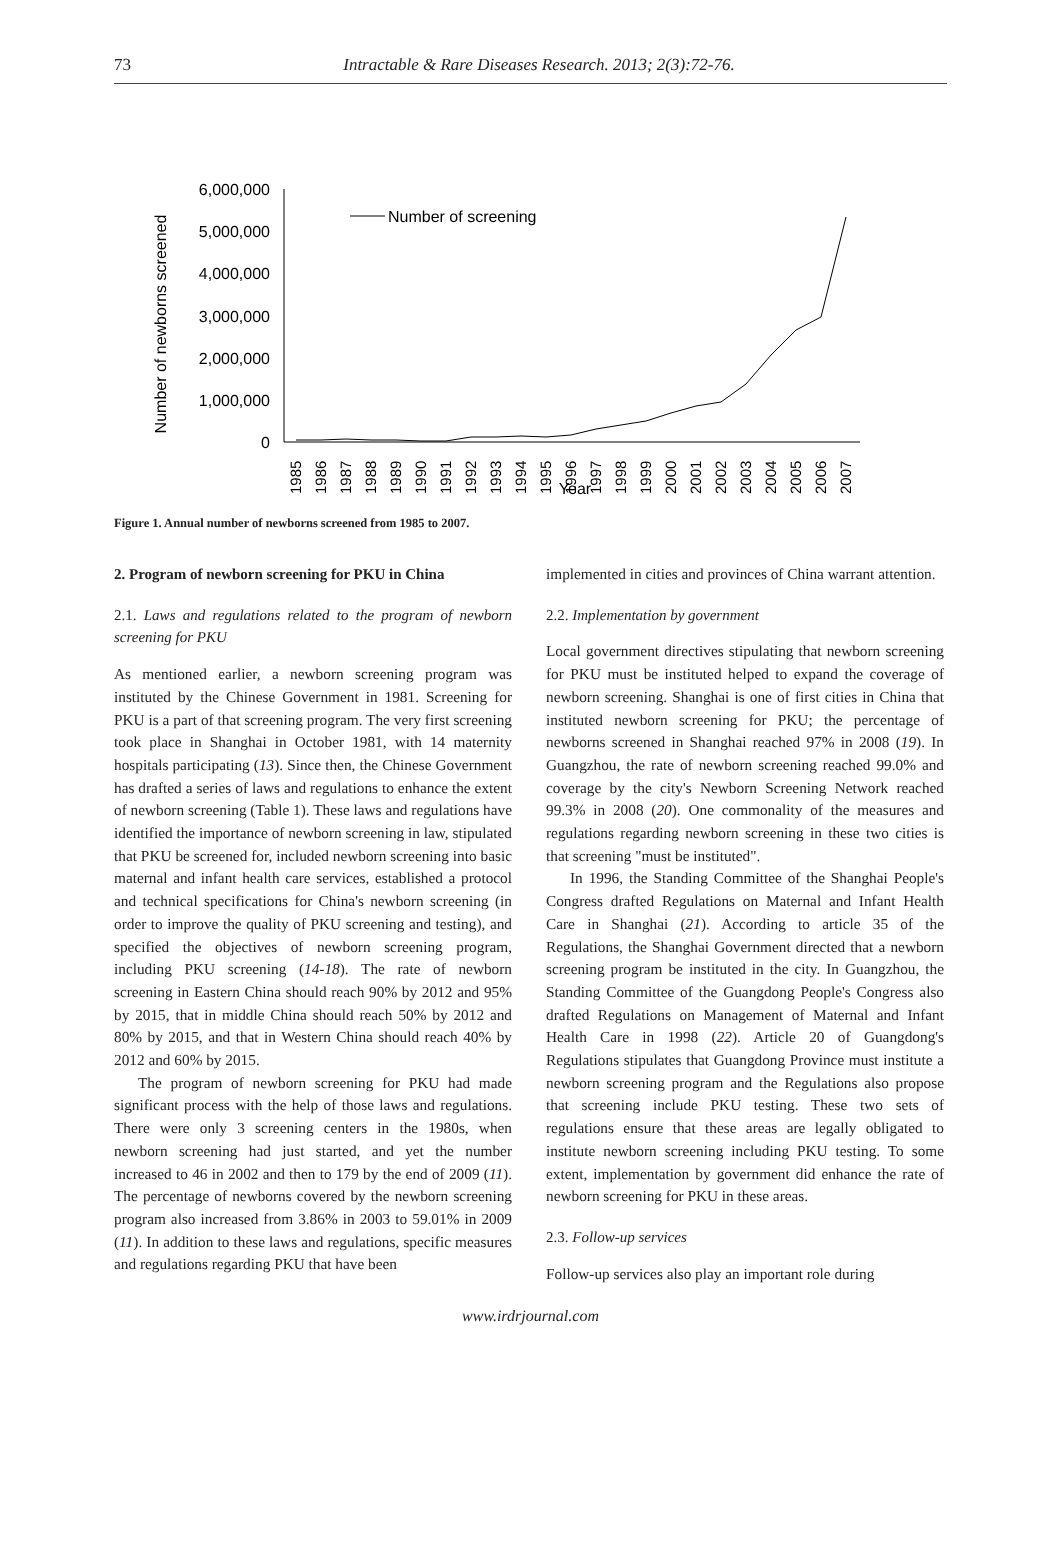73
Intractable & Rare Diseases Research. 2013; 2(3):72-76.
Number of newborns screened
6,000,000
5,000,000
4,000,000
3,000,000
2,000,000
1,000,000
0
Number of screening
1985
1986
1987
1988
1989
1990
1991
1992
1993
1994
1995
1996
1997
1998
1999
2000
2001
2002
2003
2004
2005
2006
2007
Year
Figure 1. Annual number of newborns screened from 1985 to 2007.
2. Program of newborn screening for PKU in China
2.1. Laws and regulations related to the program of newborn screening for PKU
As mentioned earlier, a newborn screening program was instituted by the Chinese Government in 1981. Screening for PKU is a part of that screening program. The very first screening took place in Shanghai in October 1981, with 14 maternity hospitals participating (13). Since then, the Chinese Government has drafted a series of laws and regulations to enhance the extent of newborn screening (Table 1). These laws and regulations have identified the importance of newborn screening in law, stipulated that PKU be screened for, included newborn screening into basic maternal and infant health care services, established a protocol and technical specifications for China's newborn screening (in order to improve the quality of PKU screening and testing), and specified the objectives of newborn screening program, including PKU screening (14-18). The rate of newborn screening in Eastern China should reach 90% by 2012 and 95% by 2015, that in middle China should reach 50% by 2012 and 80% by 2015, and that in Western China should reach 40% by 2012 and 60% by 2015.
The program of newborn screening for PKU had made significant process with the help of those laws and regulations. There were only 3 screening centers in the 1980s, when newborn screening had just started, and yet the number increased to 46 in 2002 and then to 179 by the end of 2009 (11). The percentage of newborns covered by the newborn screening program also increased from 3.86% in 2003 to 59.01% in 2009 (11). In addition to these laws and regulations, specific measures and regulations regarding PKU that have been
implemented in cities and provinces of China warrant attention.
2.2. Implementation by government
Local government directives stipulating that newborn screening for PKU must be instituted helped to expand the coverage of newborn screening. Shanghai is one of first cities in China that instituted newborn screening for PKU; the percentage of newborns screened in Shanghai reached 97% in 2008 (19). In Guangzhou, the rate of newborn screening reached 99.0% and coverage by the city's Newborn Screening Network reached 99.3% in 2008 (20). One commonality of the measures and regulations regarding newborn screening in these two cities is that screening "must be instituted".
In 1996, the Standing Committee of the Shanghai People's Congress drafted Regulations on Maternal and Infant Health Care in Shanghai (21). According to article 35 of the Regulations, the Shanghai Government directed that a newborn screening program be instituted in the city. In Guangzhou, the Standing Committee of the Guangdong People's Congress also drafted Regulations on Management of Maternal and Infant Health Care in 1998 (22). Article 20 of Guangdong's Regulations stipulates that Guangdong Province must institute a newborn screening program and the Regulations also propose that screening include PKU testing. These two sets of regulations ensure that these areas are legally obligated to institute newborn screening including PKU testing. To some extent, implementation by government did enhance the rate of newborn screening for PKU in these areas.
2.3. Follow-up services
Follow-up services also play an important role during
www.irdrjournal.com